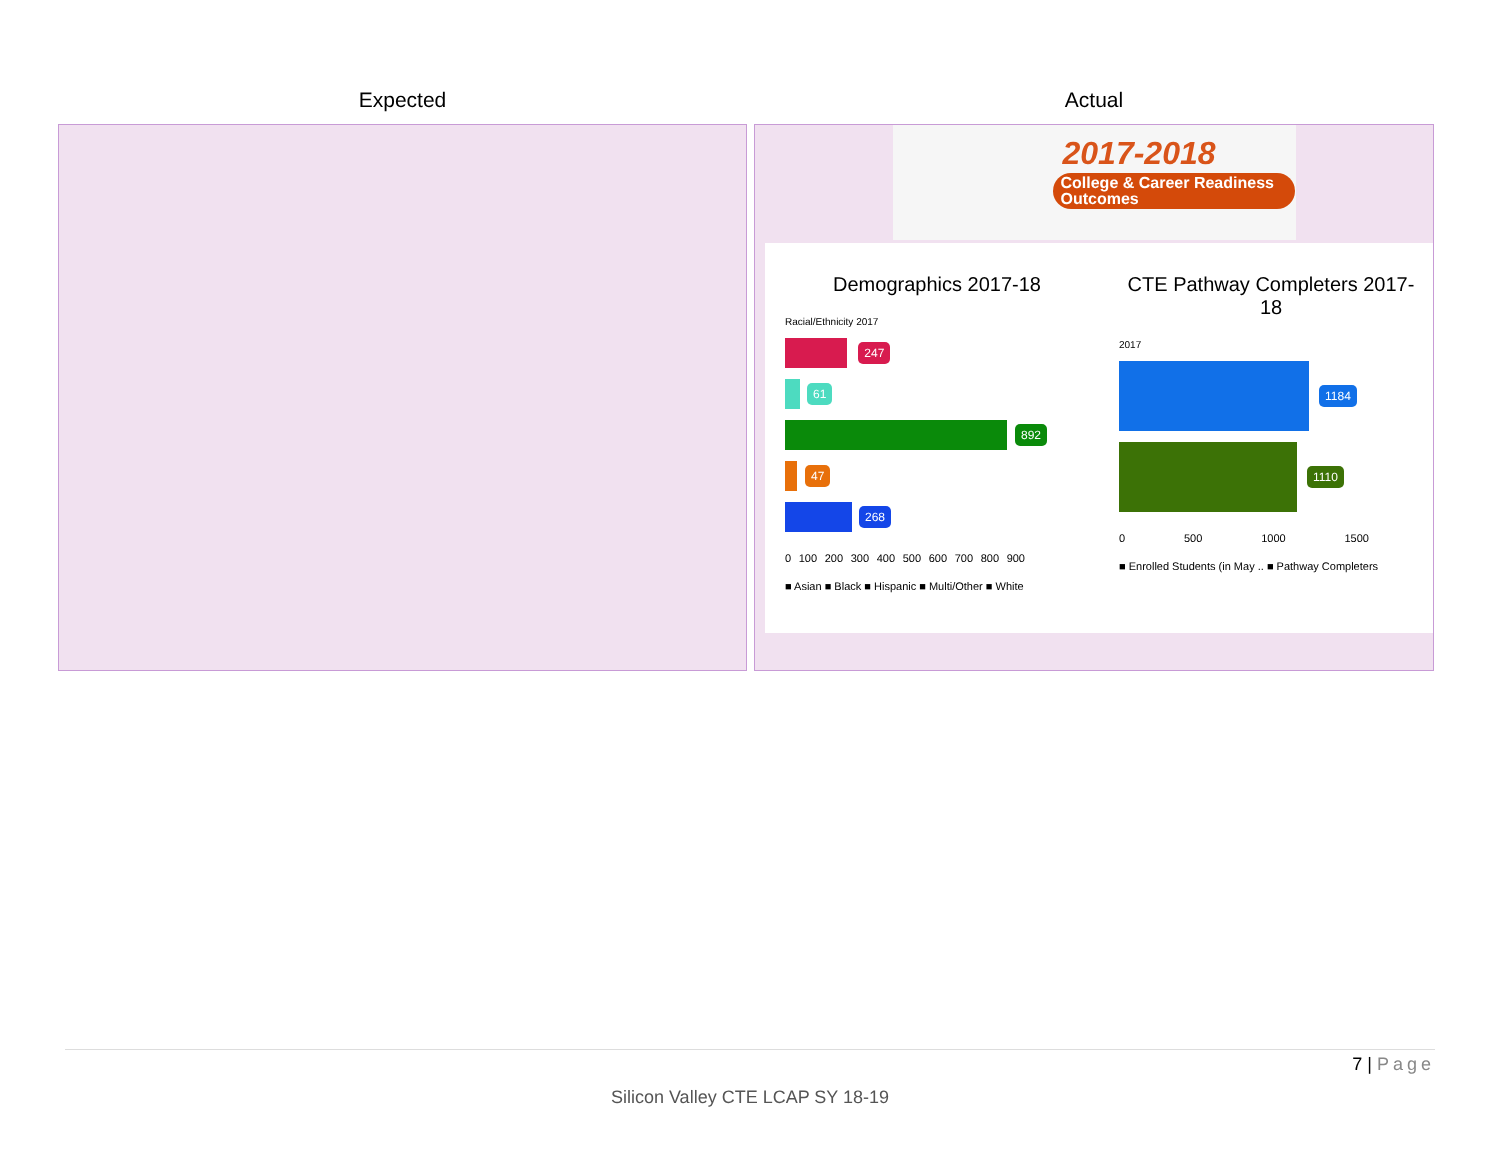| Expected | Actual |
| --- | --- |
| | 2017-2018 College & Career Readiness Outcomes Demographics 2017-18 Racial/Ethnicity 2017 247 61 892 47 268 0 100 200 300 400 500 600 700 800 900 ■ Asian ■ Black ■ Hispanic ■ Multi/Other ■ White CTE Pathway Completers 2017-18 2017 1184 1110 0 500 1000 1500 ■ Enrolled Students (in May .. ■ Pathway Completers |
7 | Page
Silicon Valley CTE LCAP SY 18-19